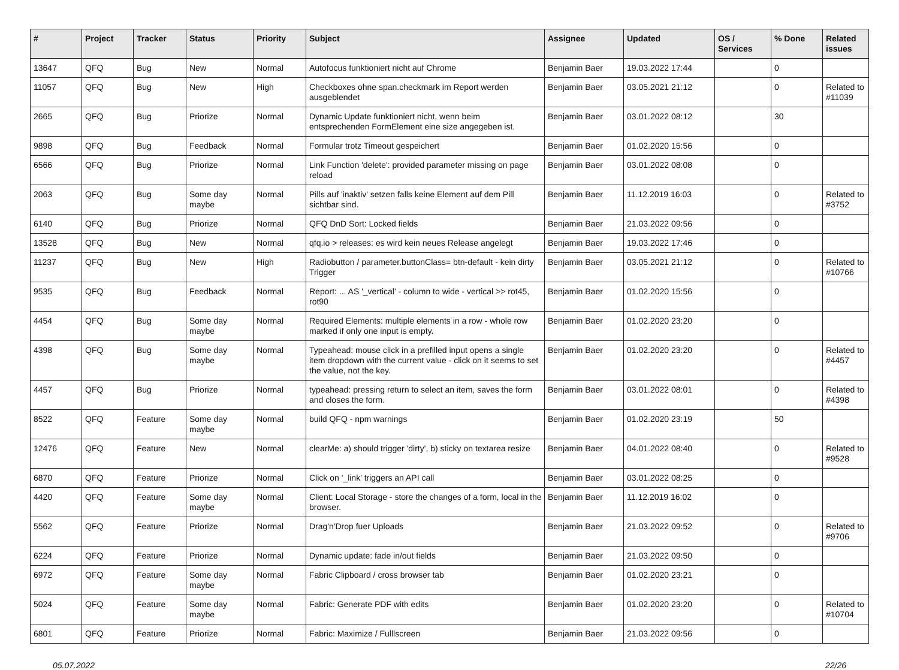| # | Project | Tracker | Status | Priority | Subject | Assignee | Updated | OS / Services | % Done | Related issues |
| --- | --- | --- | --- | --- | --- | --- | --- | --- | --- | --- |
| 13647 | QFQ | Bug | New | Normal | Autofocus funktioniert nicht auf Chrome | Benjamin Baer | 19.03.2022 17:44 | | 0 | |
| 11057 | QFQ | Bug | New | High | Checkboxes ohne span.checkmark im Report werden ausgeblendet | Benjamin Baer | 03.05.2021 21:12 | | 0 | Related to #11039 |
| 2665 | QFQ | Bug | Priorize | Normal | Dynamic Update funktioniert nicht, wenn beim entsprechenden FormElement eine size angegeben ist. | Benjamin Baer | 03.01.2022 08:12 | | 30 | |
| 9898 | QFQ | Bug | Feedback | Normal | Formular trotz Timeout gespeichert | Benjamin Baer | 01.02.2020 15:56 | | 0 | |
| 6566 | QFQ | Bug | Priorize | Normal | Link Function 'delete': provided parameter missing on page reload | Benjamin Baer | 03.01.2022 08:08 | | 0 | |
| 2063 | QFQ | Bug | Some day maybe | Normal | Pills auf 'inaktiv' setzen falls keine Element auf dem Pill sichtbar sind. | Benjamin Baer | 11.12.2019 16:03 | | 0 | Related to #3752 |
| 6140 | QFQ | Bug | Priorize | Normal | QFQ DnD Sort: Locked fields | Benjamin Baer | 21.03.2022 09:56 | | 0 | |
| 13528 | QFQ | Bug | New | Normal | qfq.io > releases: es wird kein neues Release angelegt | Benjamin Baer | 19.03.2022 17:46 | | 0 | |
| 11237 | QFQ | Bug | New | High | Radiobutton / parameter.buttonClass= btn-default - kein dirty Trigger | Benjamin Baer | 03.05.2021 21:12 | | 0 | Related to #10766 |
| 9535 | QFQ | Bug | Feedback | Normal | Report: ... AS '_vertical' - column to wide - vertical >> rot45, rot90 | Benjamin Baer | 01.02.2020 15:56 | | 0 | |
| 4454 | QFQ | Bug | Some day maybe | Normal | Required Elements: multiple elements in a row - whole row marked if only one input is empty. | Benjamin Baer | 01.02.2020 23:20 | | 0 | |
| 4398 | QFQ | Bug | Some day maybe | Normal | Typeahead: mouse click in a prefilled input opens a single item dropdown with the current value - click on it seems to set the value, not the key. | Benjamin Baer | 01.02.2020 23:20 | | 0 | Related to #4457 |
| 4457 | QFQ | Bug | Priorize | Normal | typeahead: pressing return to select an item, saves the form and closes the form. | Benjamin Baer | 03.01.2022 08:01 | | 0 | Related to #4398 |
| 8522 | QFQ | Feature | Some day maybe | Normal | build QFQ - npm warnings | Benjamin Baer | 01.02.2020 23:19 | | 50 | |
| 12476 | QFQ | Feature | New | Normal | clearMe: a) should trigger 'dirty', b) sticky on textarea resize | Benjamin Baer | 04.01.2022 08:40 | | 0 | Related to #9528 |
| 6870 | QFQ | Feature | Priorize | Normal | Click on '_link' triggers an API call | Benjamin Baer | 03.01.2022 08:25 | | 0 | |
| 4420 | QFQ | Feature | Some day maybe | Normal | Client: Local Storage - store the changes of a form, local in the browser. | Benjamin Baer | 11.12.2019 16:02 | | 0 | |
| 5562 | QFQ | Feature | Priorize | Normal | Drag'n'Drop fuer Uploads | Benjamin Baer | 21.03.2022 09:52 | | 0 | Related to #9706 |
| 6224 | QFQ | Feature | Priorize | Normal | Dynamic update: fade in/out fields | Benjamin Baer | 21.03.2022 09:50 | | 0 | |
| 6972 | QFQ | Feature | Some day maybe | Normal | Fabric Clipboard / cross browser tab | Benjamin Baer | 01.02.2020 23:21 | | 0 | |
| 5024 | QFQ | Feature | Some day maybe | Normal | Fabric: Generate PDF with edits | Benjamin Baer | 01.02.2020 23:20 | | 0 | Related to #10704 |
| 6801 | QFQ | Feature | Priorize | Normal | Fabric: Maximize / Fulllscreen | Benjamin Baer | 21.03.2022 09:56 | | 0 | |
05.07.2022 22/26